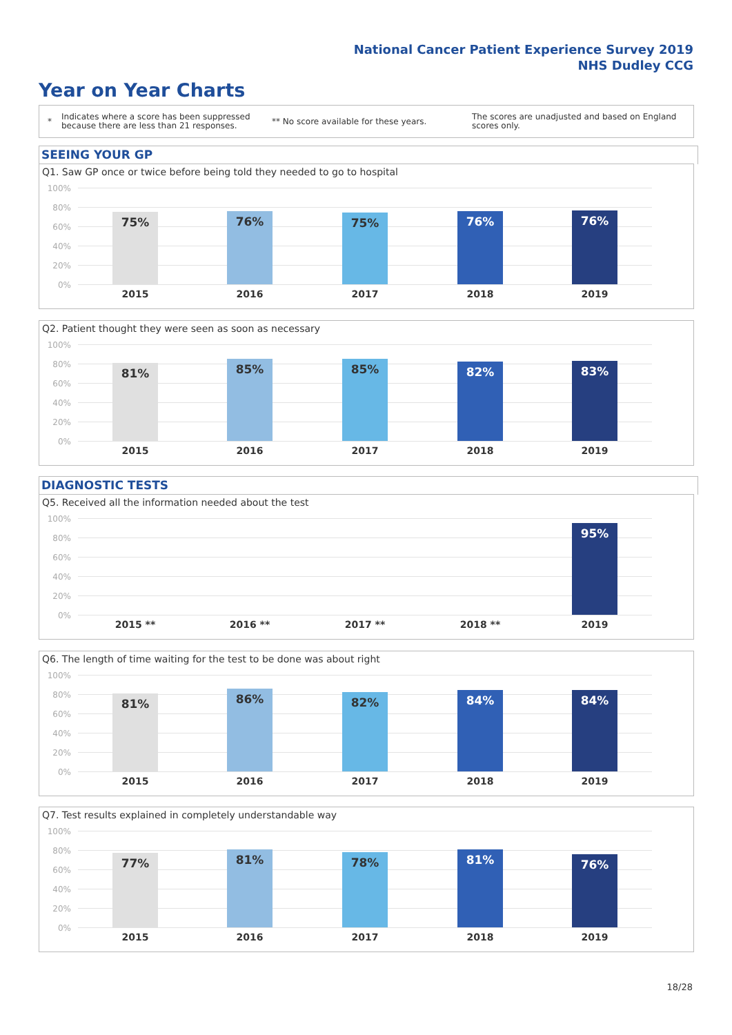National Cancer Patient Experience Survey 2019
NHS Dudley CCG
Year on Year Charts
*
Indicates where a score has been suppressed because there are less than 21 responses.
** No score available for these years.
The scores are unadjusted and based on England scores only.
SEEING YOUR GP
Q1. Saw GP once or twice before being told they needed to go to hospital
100%
80%
60%
40%
20%
0%
75% 76% 75% 76% 76%
2015 2016 2017 2018 2019
Q2. Patient thought they were seen as soon as necessary
100%
80%
60%
40%
20%
0%
81% 85% 85% 82% 83%
2015 2016 2017 2018 2019
DIAGNOSTIC TESTS
Q5. Received all the information needed about the test
100%
80%
60%
40%
20%
0%
95%
2015 ** 2016 ** 2017 ** 2018 ** 2019
Q6. The length of time waiting for the test to be done was about right
100%
80%
60%
40%
20%
0%
81% 86% 82% 84% 84%
2015 2016 2017 2018 2019
Q7. Test results explained in completely understandable way
100%
80%
60%
40%
20%
0%
77% 81% 78% 81% 76%
2015 2016 2017 2018 2019
18/28